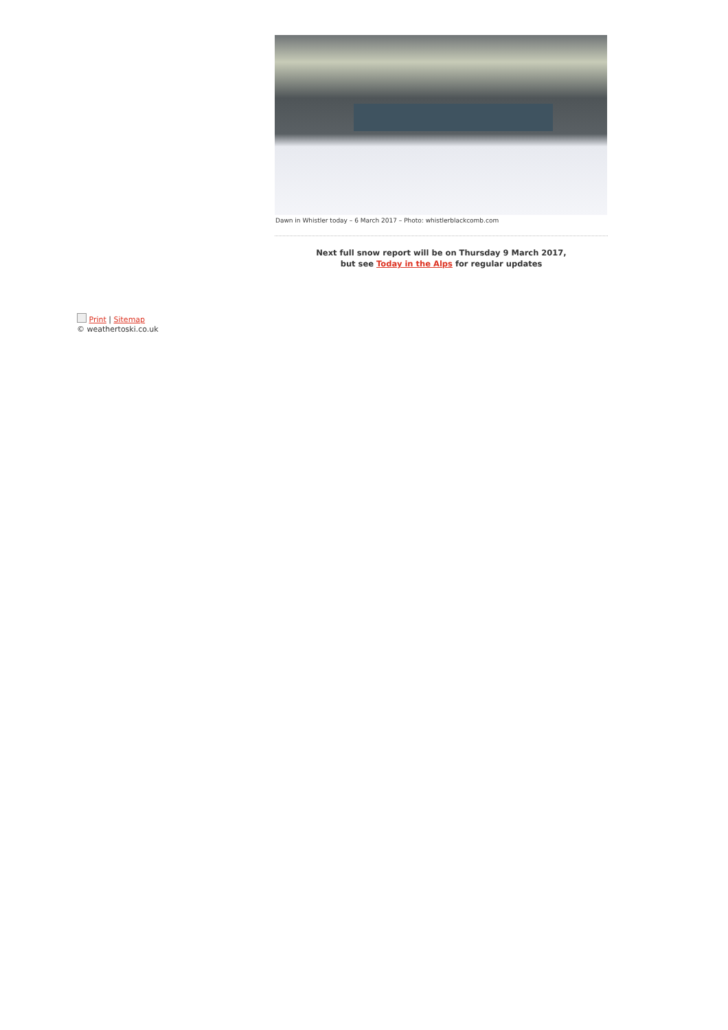Dawn in Whistler today – 6 March 2017 – Photo: whistlerblackcomb.com
Next full snow report will be on Thursday 9 March 2017,
but see Today in the Alps for regular updates
Print | Sitemap
© weathertoski.co.uk